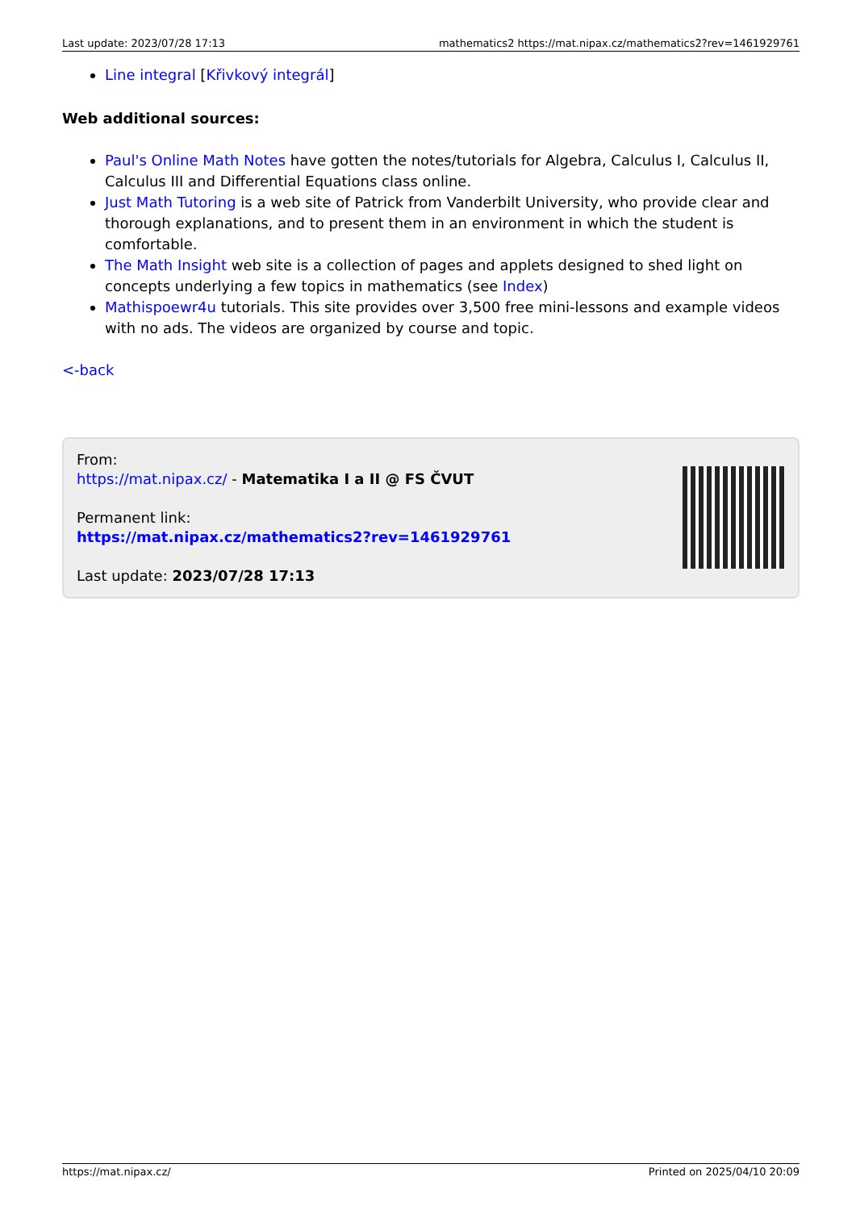Last update: 2023/07/28 17:13 mathematics2 https://mat.nipax.cz/mathematics2?rev=1461929761
Line integral [Křivkový integrál]
Web additional sources:
Paul's Online Math Notes have gotten the notes/tutorials for Algebra, Calculus I, Calculus II, Calculus III and Differential Equations class online.
Just Math Tutoring is a web site of Patrick from Vanderbilt University, who provide clear and thorough explanations, and to present them in an environment in which the student is comfortable.
The Math Insight web site is a collection of pages and applets designed to shed light on concepts underlying a few topics in mathematics (see Index)
Mathispoewr4u tutorials. This site provides over 3,500 free mini-lessons and example videos with no ads. The videos are organized by course and topic.
<-back
From:
https://mat.nipax.cz/ - Matematika I a II @ FS ČVUT
Permanent link:
https://mat.nipax.cz/mathematics2?rev=1461929761
Last update: 2023/07/28 17:13
https://mat.nipax.cz/ Printed on 2025/04/10 20:09